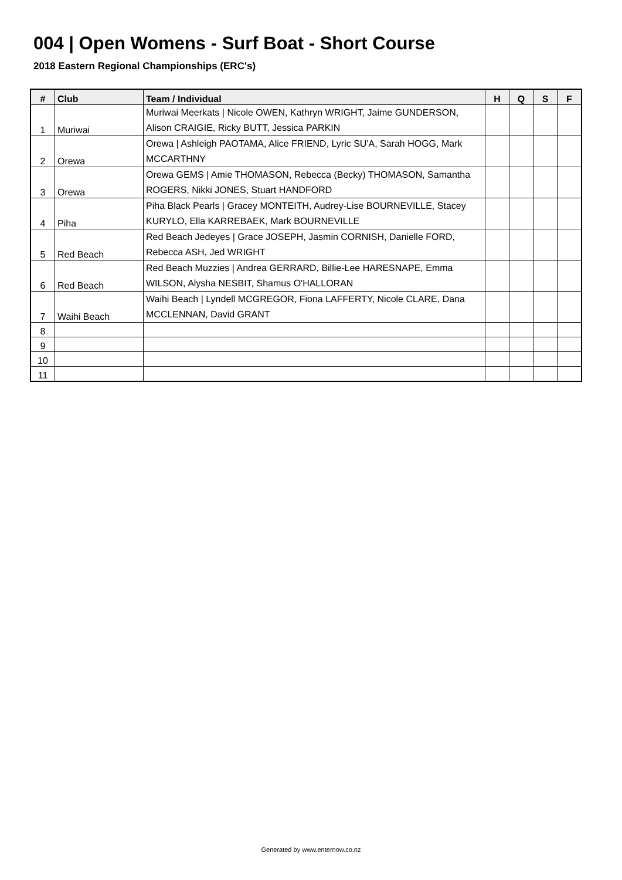004 | Open Womens - Surf Boat - Short Course
2018 Eastern Regional Championships (ERC's)
| # | Club | Team / Individual | H | Q | S | F |
| --- | --- | --- | --- | --- | --- | --- |
| 1 | Muriwai | Muriwai Meerkats / Nicole OWEN, Kathryn WRIGHT, Jaime GUNDERSON, Alison CRAIGIE, Ricky BUTT, Jessica PARKIN | | | | |
| 2 | Orewa | Orewa / Ashleigh PAOTAMA, Alice FRIEND, Lyric SU'A, Sarah HOGG, Mark MCCARTHNY | | | | |
| 3 | Orewa | Orewa GEMS / Amie THOMASON, Rebecca (Becky) THOMASON, Samantha ROGERS, Nikki JONES, Stuart HANDFORD | | | | |
| 4 | Piha | Piha Black Pearls / Gracey MONTEITH, Audrey-Lise BOURNEVILLE, Stacey KURYLO, Ella KARREBAEK, Mark BOURNEVILLE | | | | |
| 5 | Red Beach | Red Beach Jedeyes / Grace JOSEPH, Jasmin CORNISH, Danielle FORD, Rebecca ASH, Jed WRIGHT | | | | |
| 6 | Red Beach | Red Beach Muzzies / Andrea GERRARD, Billie-Lee HARESNAPE, Emma WILSON, Alysha NESBIT, Shamus O'HALLORAN | | | | |
| 7 | Waihi Beach | Waihi Beach / Lyndell MCGREGOR, Fiona LAFFERTY, Nicole CLARE, Dana MCCLENNAN, David GRANT | | | | |
| 8 | | | | | | |
| 9 | | | | | | |
| 10 | | | | | | |
| 11 | | | | | | |
Generated by www.enternow.co.nz